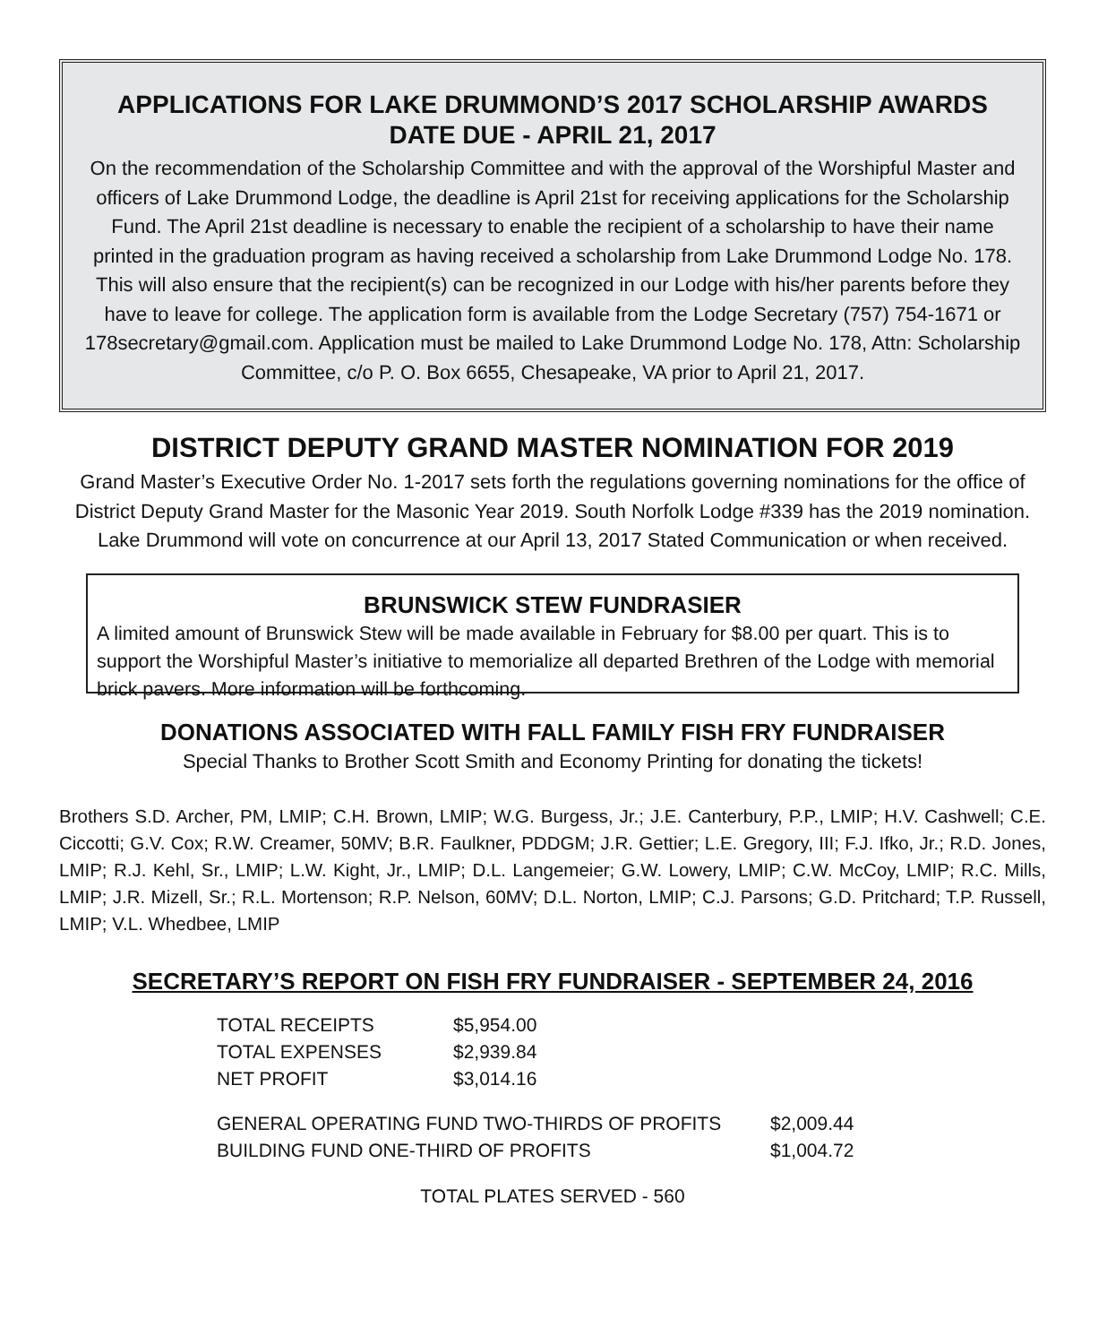APPLICATIONS FOR LAKE DRUMMOND’S 2017 SCHOLARSHIP AWARDS
DATE DUE - APRIL 21, 2017
On the recommendation of the Scholarship Committee and with the approval of the Worshipful Master and officers of Lake Drummond Lodge, the deadline is April 21st for receiving applications for the Scholarship Fund. The April 21st deadline is necessary to enable the recipient of a scholarship to have their name printed in the graduation program as having received a scholarship from Lake Drummond Lodge No. 178. This will also ensure that the recipient(s) can be recognized in our Lodge with his/her parents before they have to leave for college. The application form is available from the Lodge Secretary (757) 754-1671 or 178secretary@gmail.com. Application must be mailed to Lake Drummond Lodge No. 178, Attn: Scholarship Committee, c/o P. O. Box 6655, Chesapeake, VA prior to April 21, 2017.
DISTRICT DEPUTY GRAND MASTER NOMINATION FOR 2019
Grand Master’s Executive Order No. 1-2017 sets forth the regulations governing nominations for the office of District Deputy Grand Master for the Masonic Year 2019. South Norfolk Lodge #339 has the 2019 nomination. Lake Drummond will vote on concurrence at our April 13, 2017 Stated Communication or when received.
BRUNSWICK STEW FUNDRASIER
A limited amount of Brunswick Stew will be made available in February for $8.00 per quart. This is to support the Worshipful Master’s initiative to memorialize all departed Brethren of the Lodge with memorial brick pavers. More information will be forthcoming.
DONATIONS ASSOCIATED WITH FALL FAMILY FISH FRY FUNDRAISER
Special Thanks to Brother Scott Smith and Economy Printing for donating the tickets!
Brothers S.D. Archer, PM, LMIP; C.H. Brown, LMIP; W.G. Burgess, Jr.; J.E. Canterbury, P.P., LMIP; H.V. Cashwell; C.E. Ciccotti; G.V. Cox; R.W. Creamer, 50MV; B.R. Faulkner, PDDGM; J.R. Gettier; L.E. Gregory, III; F.J. Ifko, Jr.; R.D. Jones, LMIP; R.J. Kehl, Sr., LMIP; L.W. Kight, Jr., LMIP; D.L. Langemeier; G.W. Lowery, LMIP; C.W. McCoy, LMIP; R.C. Mills, LMIP; J.R. Mizell, Sr.; R.L. Mortenson; R.P. Nelson, 60MV; D.L. Norton, LMIP; C.J. Parsons; G.D. Pritchard; T.P. Russell, LMIP; V.L. Whedbee, LMIP
SECRETARY’S REPORT ON FISH FRY FUNDRAISER - SEPTEMBER 24, 2016
| TOTAL RECEIPTS | $5,954.00 |
| TOTAL EXPENSES | $2,939.84 |
| NET PROFIT | $3,014.16 |
| GENERAL OPERATING FUND TWO-THIRDS OF PROFITS | $2,009.44 |
| BUILDING FUND ONE-THIRD OF PROFITS | $1,004.72 |
TOTAL PLATES SERVED - 560